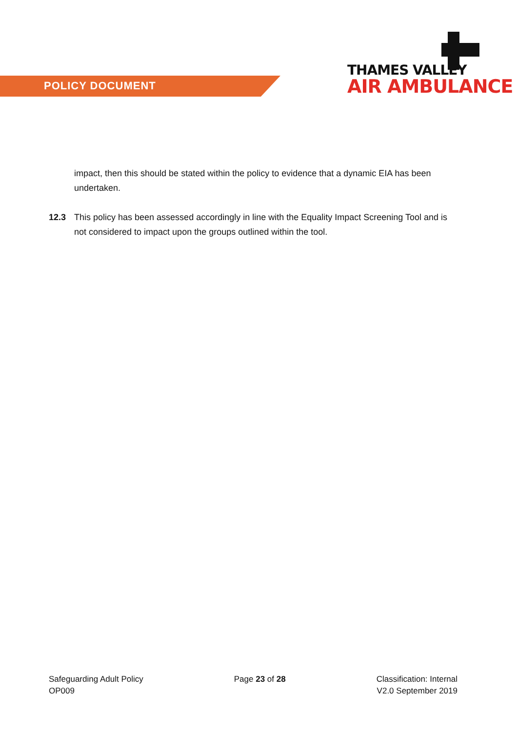POLICY DOCUMENT
THAMES VALLEY
AIR AMBULANCE
impact, then this should be stated within the policy to evidence that a dynamic EIA has been undertaken.
12.3 This policy has been assessed accordingly in line with the Equality Impact Screening Tool and is not considered to impact upon the groups outlined within the tool.
Safeguarding Adult Policy
OP009
Page 23 of 28 Classification: Internal
V2.0 September 2019